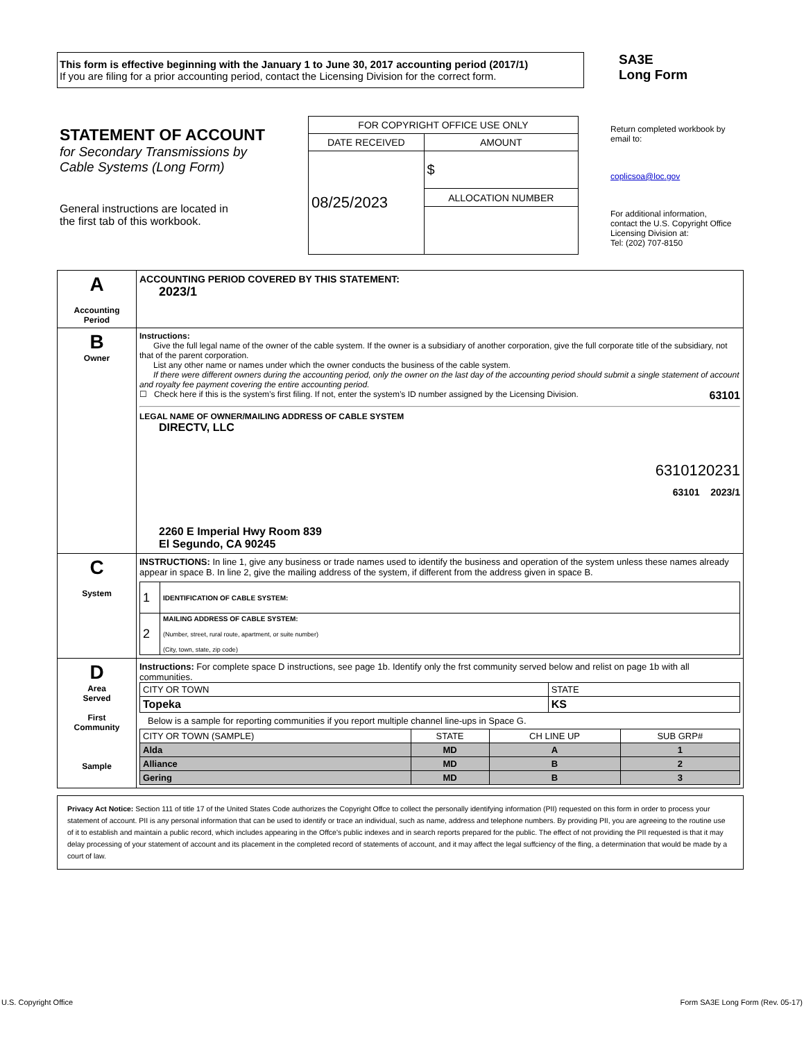This form is effective beginning with the January 1 to June 30, 2017 accounting period (2017/1)
If you are filing for a prior accounting period, contact the Licensing Division for the correct form.
SA3E
Long Form
STATEMENT OF ACCOUNT
for Secondary Transmissions by
Cable Systems (Long Form)
General instructions are located in
the first tab of this workbook.
| FOR COPYRIGHT OFFICE USE ONLY | |
| DATE RECEIVED | AMOUNT |
| 08/25/2023 | $ |
| | ALLOCATION NUMBER |
Return completed workbook by email to:
coplicsoa@loc.gov
For additional information, contact the U.S. Copyright Office Licensing Division at:
Tel: (202) 707-8150
| A Accounting Period | ACCOUNTING PERIOD COVERED BY THIS STATEMENT: 2023/1 |
| B Owner | Instructions: Give the full legal name of the owner of the cable system. If the owner is a subsidiary of another corporation, give the full corporate title of the subsidiary, not that of the parent corporation. List any other name or names under which the owner conducts the business of the cable system. If there were different owners during the accounting period, only the owner on the last day of the accounting period should submit a single statement of account and royalty fee payment covering the entire accounting period. ☐ Check here if this is the system’s first filing. If not, enter the system’s ID number assigned by the Licensing Division. 63101 LEGAL NAME OF OWNER/MAILING ADDRESS OF CABLE SYSTEM DIRECTV, LLC 6310120231 63101 2023/1 2260 E Imperial Hwy Room 839 El Segundo, CA 90245 |
| C System | INSTRUCTIONS: In line 1, give any business or trade names used to identify the business and operation of the system unless these names already appear in space B. In line 2, give the mailing address of the system, if different from the address given in space B. / 1 / IDENTIFICATION OF CABLE SYSTEM: / / 2 / MAILING ADDRESS OF CABLE SYSTEM: (Number, street, rural route, apartment, or suite number) (City, town, state, zip code) / |
| D Area Served First Community Sample | Instructions: For complete space D instructions, see page 1b. Identify only the frst community served below and relist on page 1b with all communities. / CITY OR TOWN / STATE / / Topeka / KS / Below is a sample for reporting communities if you report multiple channel line-ups in Space G. / CITY OR TOWN (SAMPLE) / STATE / CH LINE UP / SUB GRP# / / Alda / MD / A / 1 / / Alliance / MD / B / 2 / / Gering / MD / B / 3 / |
Privacy Act Notice: Section 111 of title 17 of the United States Code authorizes the Copyright Offce to collect the personally identifying information (PII) requested on this form in order to process your statement of account. PII is any personal information that can be used to identify or trace an individual, such as name, address and telephone numbers. By providing PII, you are agreeing to the routine use of it to establish and maintain a public record, which includes appearing in the Offce's public indexes and in search reports prepared for the public. The effect of not providing the PII requested is that it may delay processing of your statement of account and its placement in the completed record of statements of account, and it may affect the legal suffciency of the fling, a determination that would be made by a court of law.
U.S. Copyright Office Form SA3E Long Form (Rev. 05-17)